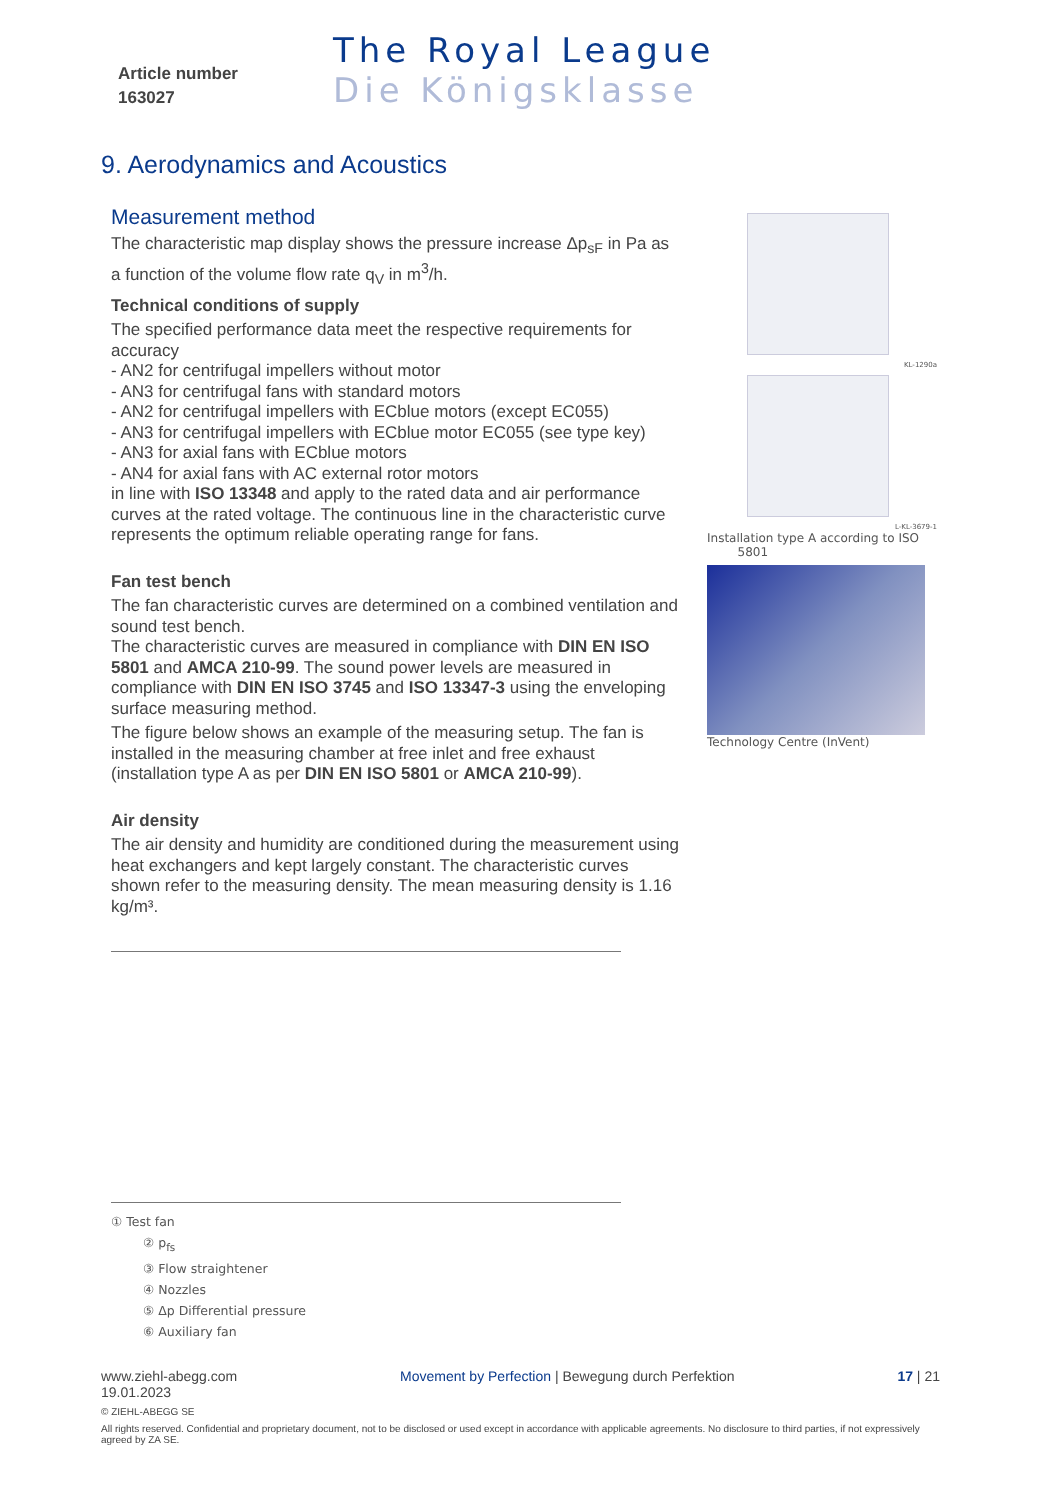Article number
163027
The Royal League
Die Königsklasse
9. Aerodynamics and Acoustics
Measurement method
The characteristic map display shows the pressure increase Δp<sub>sF</sub> in Pa as a function of the volume flow rate q<sub>V</sub> in m<sup>3</sup>/h.
Technical conditions of supply
The specified performance data meet the respective requirements for accuracy
- AN2 for centrifugal impellers without motor
- AN3 for centrifugal fans with standard motors
- AN2 for centrifugal impellers with ECblue motors (except EC055)
- AN3 for centrifugal impellers with ECblue motor EC055 (see type key)
- AN3 for axial fans with ECblue motors
- AN4 for axial fans with AC external rotor motors
in line with ISO 13348 and apply to the rated data and air performance curves at the rated voltage. The continuous line in the characteristic curve represents the optimum reliable operating range for fans.
Fan test bench
The fan characteristic curves are determined on a combined ventilation and sound test bench.
The characteristic curves are measured in compliance with DIN EN ISO 5801 and AMCA 210-99. The sound power levels are measured in compliance with DIN EN ISO 3745 and ISO 13347-3 using the enveloping surface measuring method.
The figure below shows an example of the measuring setup. The fan is installed in the measuring chamber at free inlet and free exhaust (installation type A as per DIN EN ISO 5801 or AMCA 210-99).
Air density
The air density and humidity are conditioned during the measurement using heat exchangers and kept largely constant. The characteristic curves shown refer to the measuring density. The mean measuring density is 1.16 kg/m³.
KL-1290a
L-KL-3679-1
Installation type A according to ISO
5801
Technology Centre (InVent)
① Test fan
② p<sub>fs</sub>
③ Flow straightener
④ Nozzles
⑤ Δp Differential pressure
⑥ Auxiliary fan
www.ziehl-abegg.com Movement by Perfection | Bewegung durch Perfektion 17 | 21
19.01.2023
© ZIEHL-ABEGG SE
All rights reserved. Confidential and proprietary document, not to be disclosed or used except in accordance with applicable agreements. No disclosure to third parties, if not expressively agreed by ZA SE.